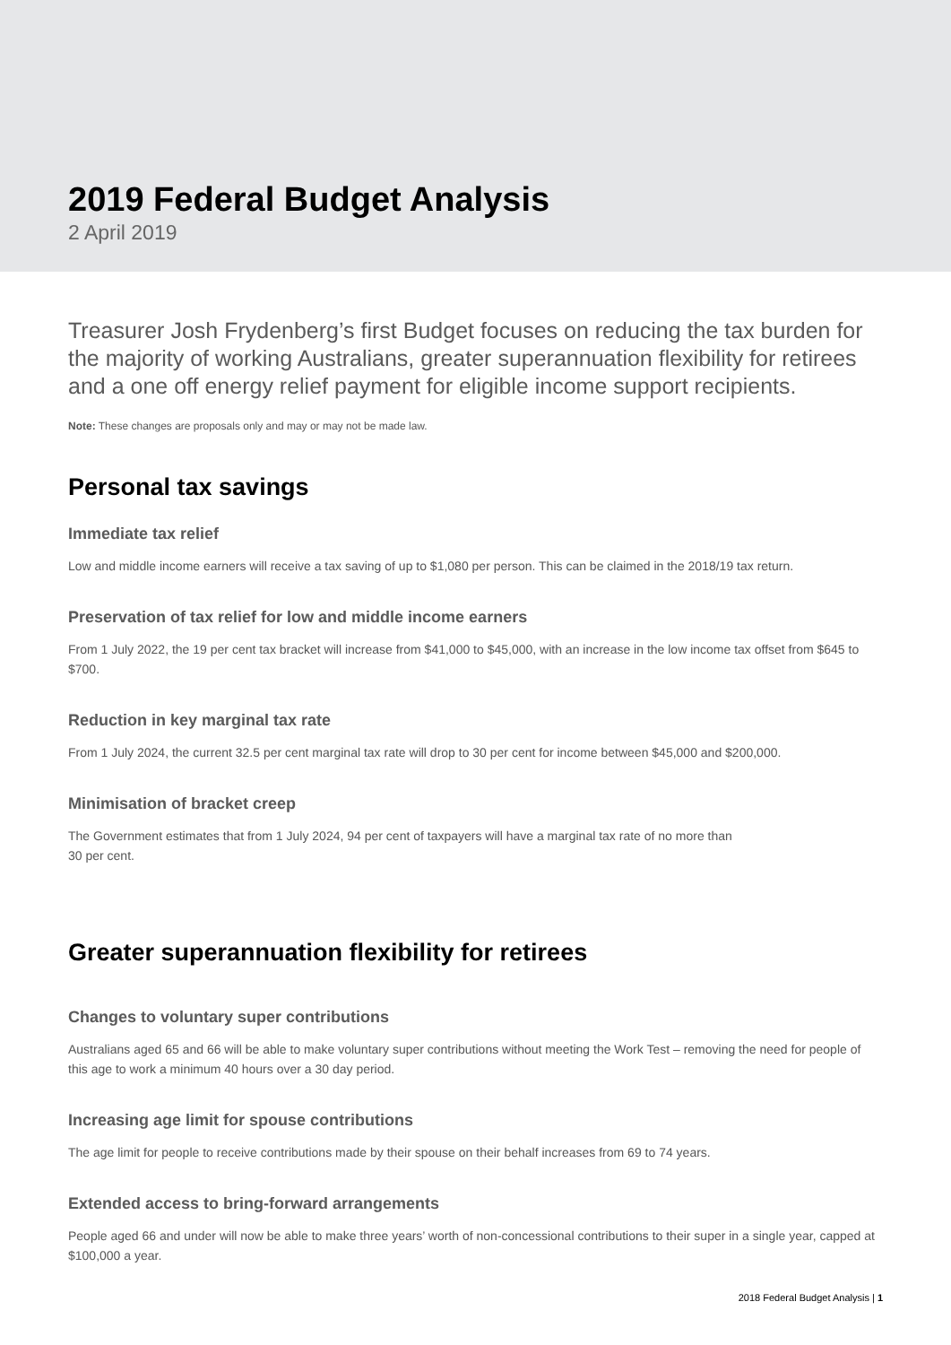2019 Federal Budget Analysis
2 April 2019
Treasurer Josh Frydenberg’s first Budget focuses on reducing the tax burden for the majority of working Australians, greater superannuation flexibility for retirees and a one off energy relief payment for eligible income support recipients.
Note: These changes are proposals only and may or may not be made law.
Personal tax savings
Immediate tax relief
Low and middle income earners will receive a tax saving of up to $1,080 per person. This can be claimed in the 2018/19 tax return.
Preservation of tax relief for low and middle income earners
From 1 July 2022, the 19 per cent tax bracket will increase from $41,000 to $45,000, with an increase in the low income tax offset from $645 to $700.
Reduction in key marginal tax rate
From 1 July 2024, the current 32.5 per cent marginal tax rate will drop to 30 per cent for income between $45,000 and $200,000.
Minimisation of bracket creep
The Government estimates that from 1 July 2024, 94 per cent of taxpayers will have a marginal tax rate of no more than
30 per cent.
Greater superannuation flexibility for retirees
Changes to voluntary super contributions
Australians aged 65 and 66 will be able to make voluntary super contributions without meeting the Work Test – removing the need for people of this age to work a minimum 40 hours over a 30 day period.
Increasing age limit for spouse contributions
The age limit for people to receive contributions made by their spouse on their behalf increases from 69 to 74 years.
Extended access to bring-forward arrangements
People aged 66 and under will now be able to make three years’ worth of non-concessional contributions to their super in a single year, capped at $100,000 a year.
2018 Federal Budget Analysis | 1